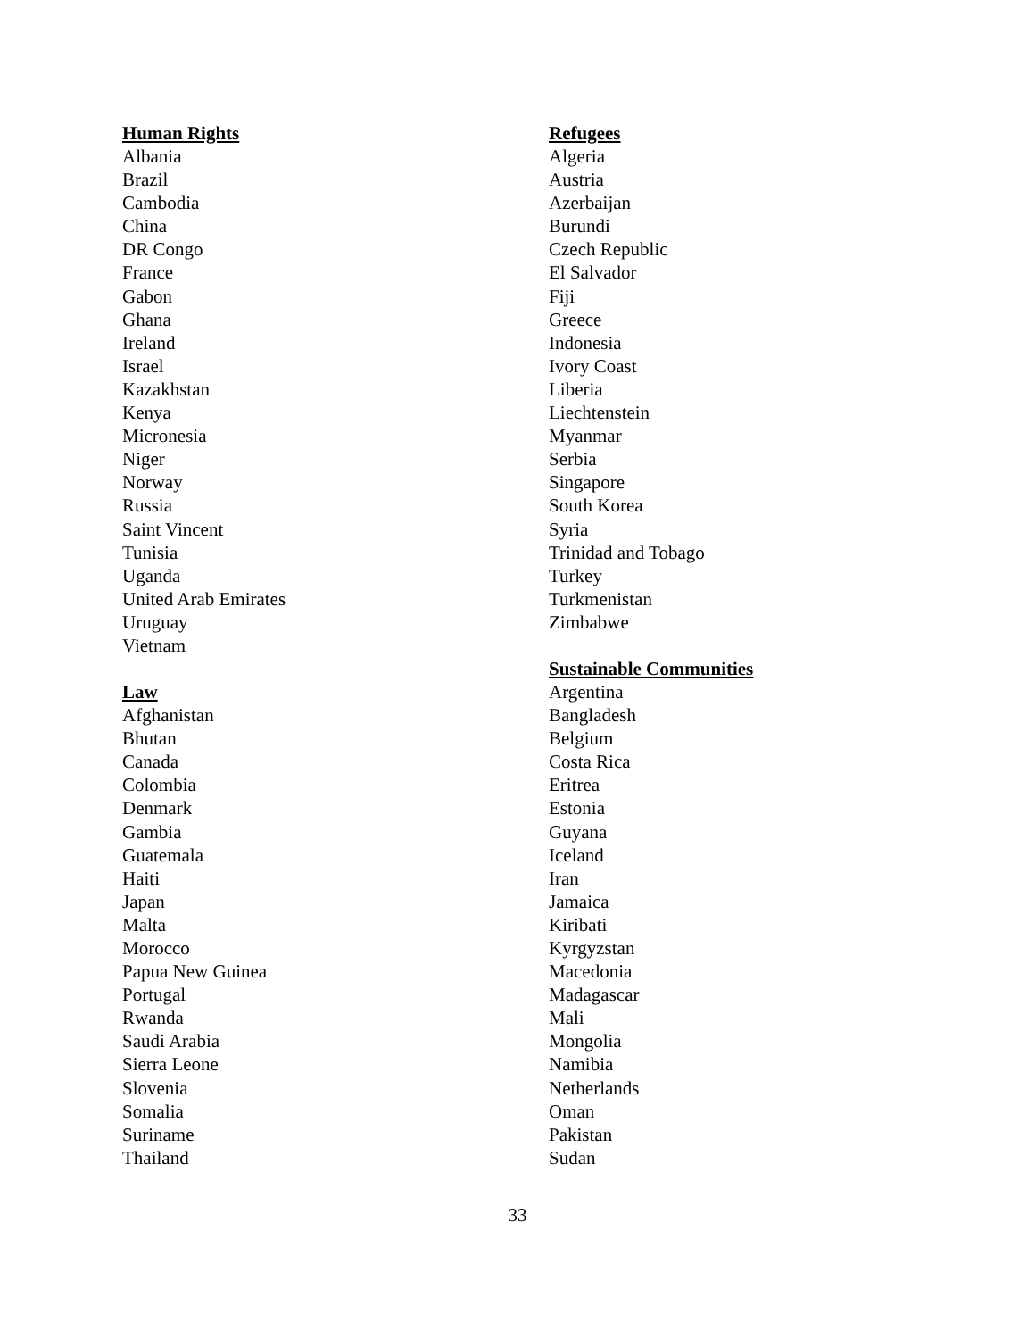Human Rights
Albania
Brazil
Cambodia
China
DR Congo
France
Gabon
Ghana
Ireland
Israel
Kazakhstan
Kenya
Micronesia
Niger
Norway
Russia
Saint Vincent
Tunisia
Uganda
United Arab Emirates
Uruguay
Vietnam
Law
Afghanistan
Bhutan
Canada
Colombia
Denmark
Gambia
Guatemala
Haiti
Japan
Malta
Morocco
Papua New Guinea
Portugal
Rwanda
Saudi Arabia
Sierra Leone
Slovenia
Somalia
Suriname
Thailand
Refugees
Algeria
Austria
Azerbaijan
Burundi
Czech Republic
El Salvador
Fiji
Greece
Indonesia
Ivory Coast
Liberia
Liechtenstein
Myanmar
Serbia
Singapore
South Korea
Syria
Trinidad and Tobago
Turkey
Turkmenistan
Zimbabwe
Sustainable Communities
Argentina
Bangladesh
Belgium
Costa Rica
Eritrea
Estonia
Guyana
Iceland
Iran
Jamaica
Kiribati
Kyrgyzstan
Macedonia
Madagascar
Mali
Mongolia
Namibia
Netherlands
Oman
Pakistan
Sudan
33